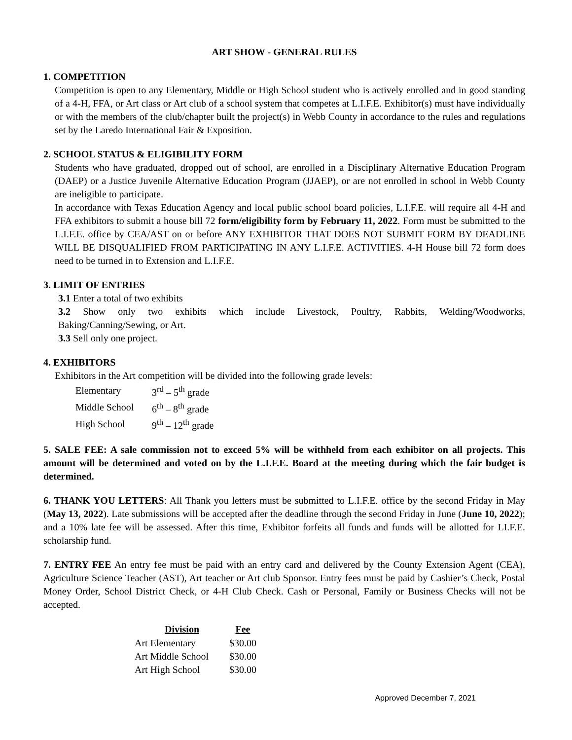ART SHOW - GENERAL RULES
1. COMPETITION
Competition is open to any Elementary, Middle or High School student who is actively enrolled and in good standing of a 4-H, FFA, or Art class or Art club of a school system that competes at L.I.F.E. Exhibitor(s) must have individually or with the members of the club/chapter built the project(s) in Webb County in accordance to the rules and regulations set by the Laredo International Fair & Exposition.
2. SCHOOL STATUS & ELIGIBILITY FORM
Students who have graduated, dropped out of school, are enrolled in a Disciplinary Alternative Education Program (DAEP) or a Justice Juvenile Alternative Education Program (JJAEP), or are not enrolled in school in Webb County are ineligible to participate.
In accordance with Texas Education Agency and local public school board policies, L.I.F.E. will require all 4-H and FFA exhibitors to submit a house bill 72 form/eligibility form by February 11, 2022. Form must be submitted to the L.I.F.E. office by CEA/AST on or before ANY EXHIBITOR THAT DOES NOT SUBMIT FORM BY DEADLINE WILL BE DISQUALIFIED FROM PARTICIPATING IN ANY L.I.F.E. ACTIVITIES. 4-H House bill 72 form does need to be turned in to Extension and L.I.F.E.
3. LIMIT OF ENTRIES
3.1 Enter a total of two exhibits
3.2 Show only two exhibits which include Livestock, Poultry, Rabbits, Welding/Woodworks, Baking/Canning/Sewing, or Art.
3.3 Sell only one project.
4. EXHIBITORS
Exhibitors in the Art competition will be divided into the following grade levels:
| Elementary | 3<sup>rd</sup> – 5<sup>th</sup> grade |
| Middle School | 6<sup>th</sup> – 8<sup>th</sup> grade |
| High School | 9<sup>th</sup> – 12<sup>th</sup> grade |
5. SALE FEE: A sale commission not to exceed 5% will be withheld from each exhibitor on all projects. This amount will be determined and voted on by the L.I.F.E. Board at the meeting during which the fair budget is determined.
6. THANK YOU LETTERS: All Thank you letters must be submitted to L.I.F.E. office by the second Friday in May (May 13, 2022). Late submissions will be accepted after the deadline through the second Friday in June (June 10, 2022); and a 10% late fee will be assessed. After this time, Exhibitor forfeits all funds and funds will be allotted for LI.F.E. scholarship fund.
7. ENTRY FEE An entry fee must be paid with an entry card and delivered by the County Extension Agent (CEA), Agriculture Science Teacher (AST), Art teacher or Art club Sponsor. Entry fees must be paid by Cashier’s Check, Postal Money Order, School District Check, or 4-H Club Check. Cash or Personal, Family or Business Checks will not be accepted.
| Division | Fee |
| --- | --- |
| Art Elementary | $30.00 |
| Art Middle School | $30.00 |
| Art High School | $30.00 |
Approved December 7, 2021